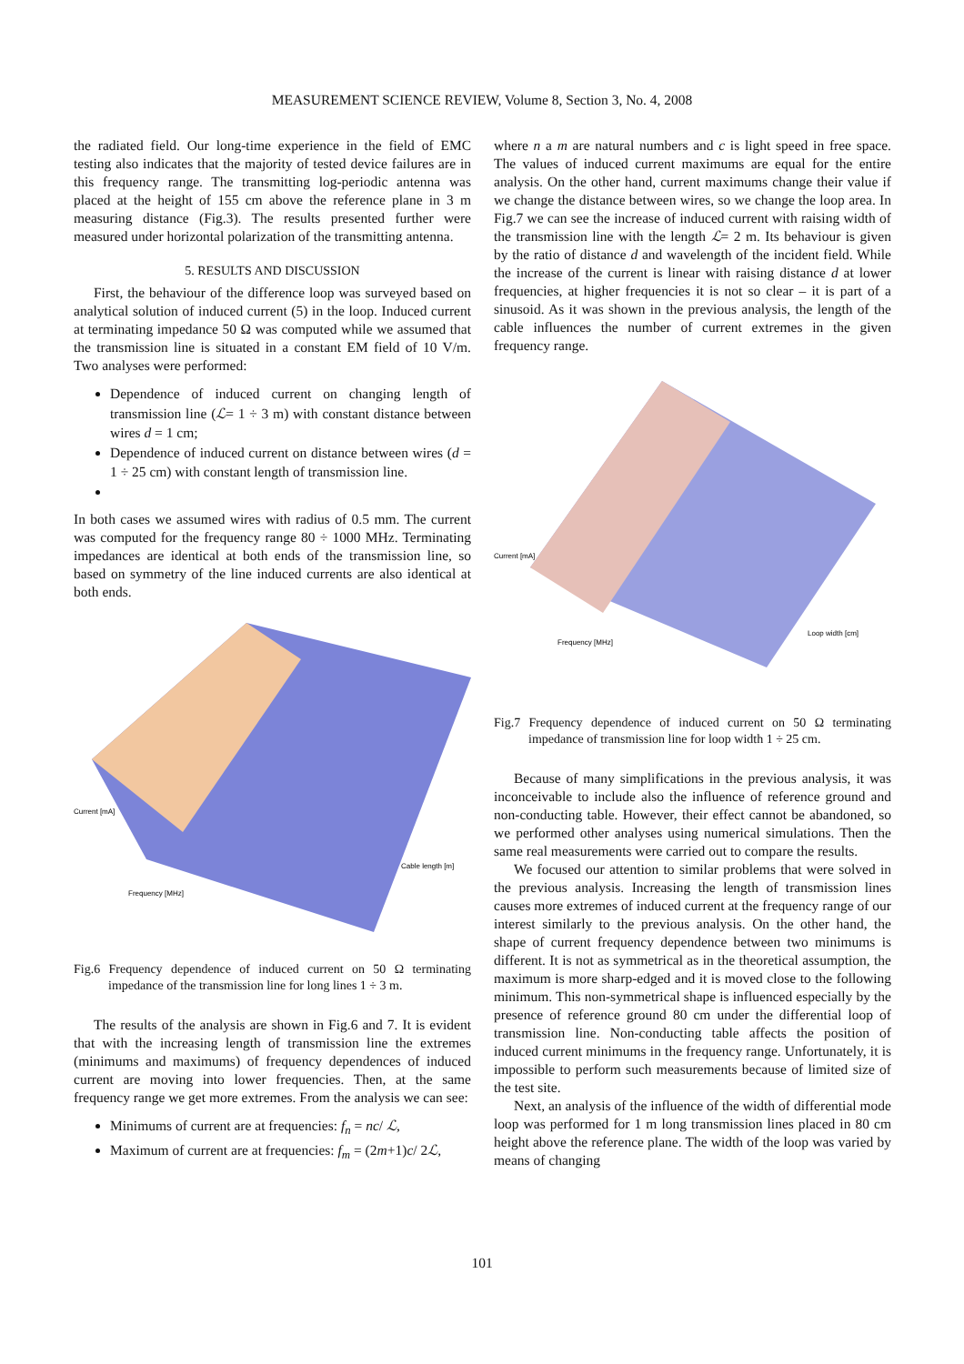MEASUREMENT SCIENCE REVIEW, Volume 8, Section 3, No. 4, 2008
the radiated field. Our long-time experience in the field of EMC testing also indicates that the majority of tested device failures are in this frequency range. The transmitting log-periodic antenna was placed at the height of 155 cm above the reference plane in 3 m measuring distance (Fig.3). The results presented further were measured under horizontal polarization of the transmitting antenna.
5. RESULTS AND DISCUSSION
First, the behaviour of the difference loop was surveyed based on analytical solution of induced current (5) in the loop. Induced current at terminating impedance 50 Ω was computed while we assumed that the transmission line is situated in a constant EM field of 10 V/m. Two analyses were performed:
Dependence of induced current on changing length of transmission line (ℒ= 1 ÷ 3 m) with constant distance between wires d = 1 cm;
Dependence of induced current on distance between wires (d = 1 ÷ 25 cm) with constant length of transmission line.
In both cases we assumed wires with radius of 0.5 mm. The current was computed for the frequency range 80 ÷ 1000 MHz. Terminating impedances are identical at both ends of the transmission line, so based on symmetry of the line induced currents are also identical at both ends.
Frequency [MHz]
Cable length [m]
Current [mA]
Fig.6 Frequency dependence of induced current on 50 Ω terminating impedance of the transmission line for long lines 1 ÷ 3 m.
The results of the analysis are shown in Fig.6 and 7. It is evident that with the increasing length of transmission line the extremes (minimums and maximums) of frequency dependences of induced current are moving into lower frequencies. Then, at the same frequency range we get more extremes. From the analysis we can see:
Minimums of current are at frequencies: f<sub>n</sub> = nc/ ℒ,
Maximum of current are at frequencies: f<sub>m</sub> = (2m+1)c/ 2ℒ,
where n a m are natural numbers and c is light speed in free space. The values of induced current maximums are equal for the entire analysis. On the other hand, current maximums change their value if we change the distance between wires, so we change the loop area. In Fig.7 we can see the increase of induced current with raising width of the transmission line with the length ℒ= 2 m. Its behaviour is given by the ratio of distance d and wavelength of the incident field. While the increase of the current is linear with raising distance d at lower frequencies, at higher frequencies it is not so clear – it is part of a sinusoid. As it was shown in the previous analysis, the length of the cable influences the number of current extremes in the given frequency range.
Frequency [MHz]
Loop width [cm]
Current [mA]
Fig.7 Frequency dependence of induced current on 50 Ω terminating impedance of transmission line for loop width 1 ÷ 25 cm.
Because of many simplifications in the previous analysis, it was inconceivable to include also the influence of reference ground and non-conducting table. However, their effect cannot be abandoned, so we performed other analyses using numerical simulations. Then the same real measurements were carried out to compare the results.
We focused our attention to similar problems that were solved in the previous analysis. Increasing the length of transmission lines causes more extremes of induced current at the frequency range of our interest similarly to the previous analysis. On the other hand, the shape of current frequency dependence between two minimums is different. It is not as symmetrical as in the theoretical assumption, the maximum is more sharp-edged and it is moved close to the following minimum. This non-symmetrical shape is influenced especially by the presence of reference ground 80 cm under the differential loop of transmission line. Non-conducting table affects the position of induced current minimums in the frequency range. Unfortunately, it is impossible to perform such measurements because of limited size of the test site.
Next, an analysis of the influence of the width of differential mode loop was performed for 1 m long transmission lines placed in 80 cm height above the reference plane. The width of the loop was varied by means of changing
101